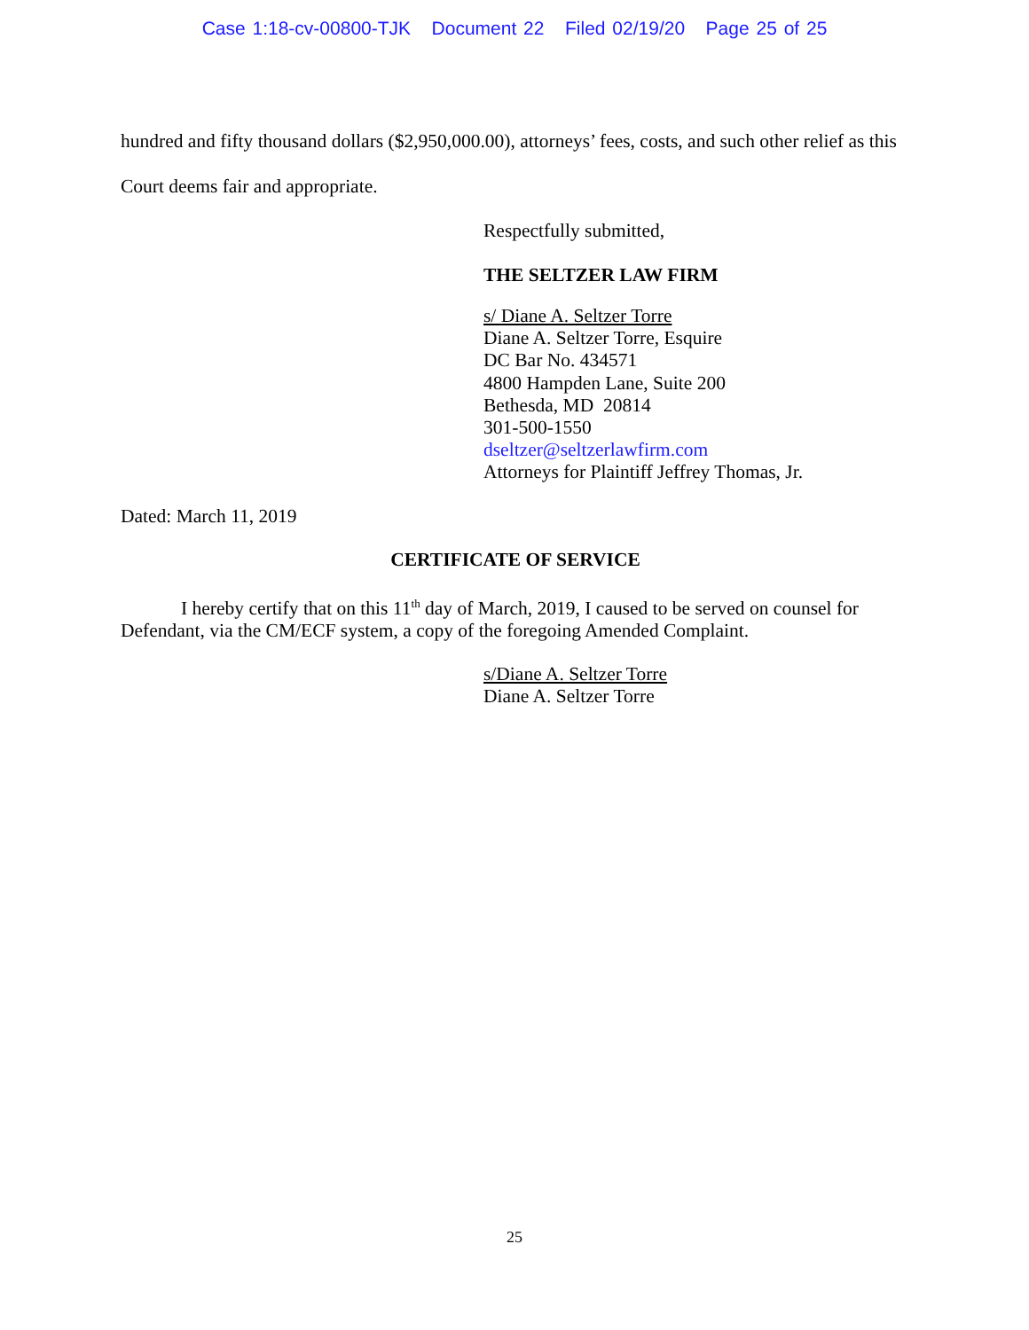Case 1:18-cv-00800-TJK Document 22 Filed 02/19/20 Page 25 of 25
hundred and fifty thousand dollars ($2,950,000.00), attorneys’ fees, costs, and such other relief as this Court deems fair and appropriate.
Respectfully submitted,
THE SELTZER LAW FIRM
s/ Diane A. Seltzer Torre
Diane A. Seltzer Torre, Esquire
DC Bar No. 434571
4800 Hampden Lane, Suite 200
Bethesda, MD 20814
301-500-1550
dseltzer@seltzerlawfirm.com
Attorneys for Plaintiff Jeffrey Thomas, Jr.
Dated: March 11, 2019
CERTIFICATE OF SERVICE
I hereby certify that on this 11<sup>th</sup> day of March, 2019, I caused to be served on counsel for Defendant, via the CM/ECF system, a copy of the foregoing Amended Complaint.
s/Diane A. Seltzer Torre
Diane A. Seltzer Torre
25